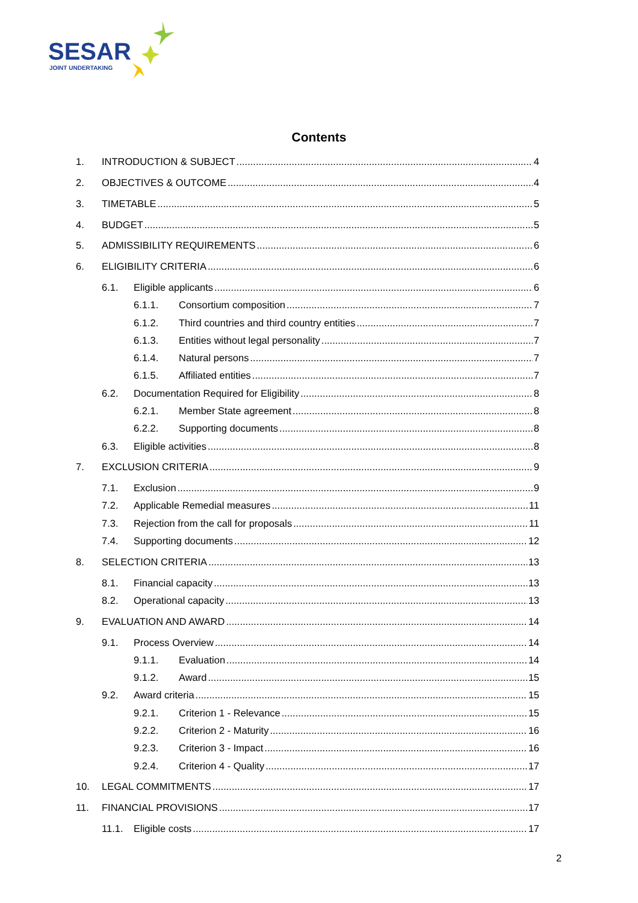SESAR
JOINT UNDERTAKING
Contents
1. INTRODUCTION & SUBJECT 4
2. OBJECTIVES & OUTCOME 4
3. TIMETABLE 5
4. BUDGET 5
5. ADMISSIBILITY REQUIREMENTS 6
6. ELIGIBILITY CRITERIA 6
6.1. Eligible applicants 6
6.1.1. Consortium composition 7
6.1.2. Third countries and third country entities 7
6.1.3. Entities without legal personality 7
6.1.4. Natural persons 7
6.1.5. Affiliated entities 7
6.2. Documentation Required for Eligibility 8
6.2.1. Member State agreement 8
6.2.2. Supporting documents 8
6.3. Eligible activities 8
7. EXCLUSION CRITERIA 9
7.1. Exclusion 9
7.2. Applicable Remedial measures 11
7.3. Rejection from the call for proposals 11
7.4. Supporting documents 12
8. SELECTION CRITERIA 13
8.1. Financial capacity 13
8.2. Operational capacity 13
9. EVALUATION AND AWARD 14
9.1. Process Overview 14
9.1.1. Evaluation 14
9.1.2. Award 15
9.2. Award criteria 15
9.2.1. Criterion 1 - Relevance 15
9.2.2. Criterion 2 - Maturity 16
9.2.3. Criterion 3 - Impact 16
9.2.4. Criterion 4 - Quality 17
10. LEGAL COMMITMENTS 17
11. FINANCIAL PROVISIONS 17
11.1. Eligible costs 17
2